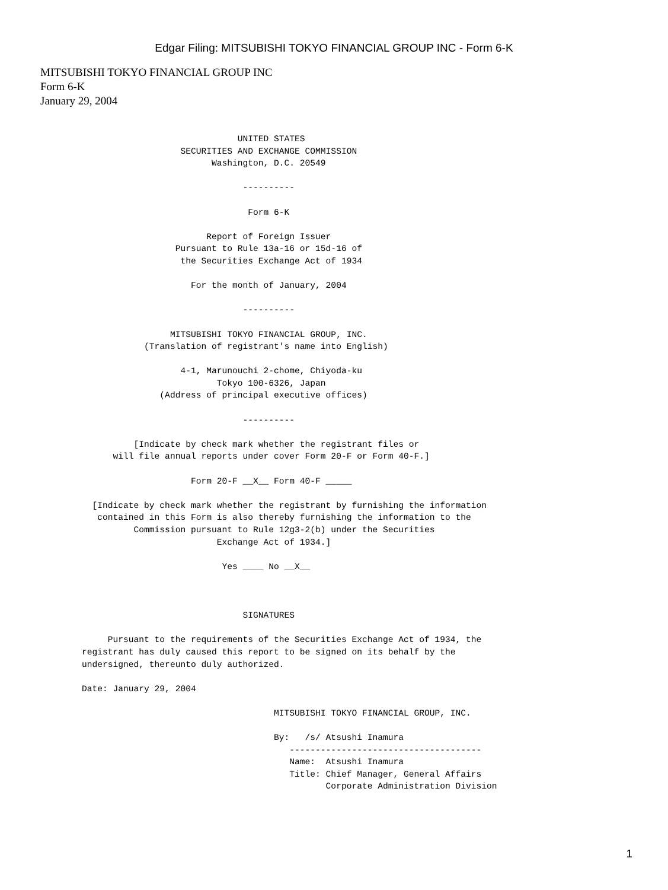Edgar Filing: MITSUBISHI TOKYO FINANCIAL GROUP INC - Form 6-K
MITSUBISHI TOKYO FINANCIAL GROUP INC
Form 6-K
January 29, 2004
                              UNITED STATES
                   SECURITIES AND EXCHANGE COMMISSION
                         Washington, D.C. 20549

                               ----------

                                Form 6-K

                        Report of Foreign Issuer
                  Pursuant to Rule 13a-16 or 15d-16 of
                   the Securities Exchange Act of 1934

                     For the month of January, 2004

                               ----------

                 MITSUBISHI TOKYO FINANCIAL GROUP, INC.
            (Translation of registrant's name into English)

                   4-1, Marunouchi 2-chome, Chiyoda-ku
                          Tokyo 100-6326, Japan
               (Address of principal executive offices)

                               ----------

          [Indicate by check mark whether the registrant files or
      will file annual reports under cover Form 20-F or Form 40-F.]

                     Form 20-F __X__ Form 40-F _____

  [Indicate by check mark whether the registrant by furnishing the information
   contained in this Form is also thereby furnishing the information to the
          Commission pursuant to Rule 12g3-2(b) under the Securities
                          Exchange Act of 1934.]

                           Yes ____ No __X__



                               SIGNATURES

     Pursuant to the requirements of the Securities Exchange Act of 1934, the
registrant has duly caused this report to be signed on its behalf by the
undersigned, thereunto duly authorized.

Date: January 29, 2004

                                     MITSUBISHI TOKYO FINANCIAL GROUP, INC.

                                     By:   /s/ Atsushi Inamura
                                        -------------------------------------
                                        Name:  Atsushi Inamura
                                        Title: Chief Manager, General Affairs
                                               Corporate Administration Division
1